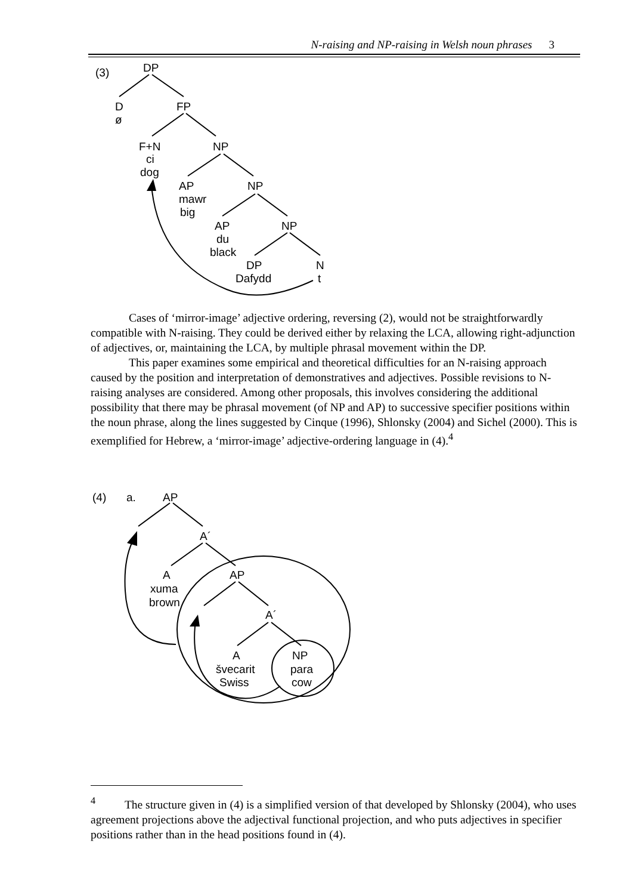N-raising and NP-raising in Welsh noun phrases 3
(3)
DP
D
ø
FP
F+N
ci
dog
NP
AP
mawr
big
NP
AP
du
black
NP
DP
Dafydd
N
t
Cases of ‘mirror-image’ adjective ordering, reversing (2), would not be straightforwardly compatible with N-raising. They could be derived either by relaxing the LCA, allowing right-adjunction of adjectives, or, maintaining the LCA, by multiple phrasal movement within the DP.
This paper examines some empirical and theoretical difficulties for an N-raising approach caused by the position and interpretation of demonstratives and adjectives. Possible revisions to N-raising analyses are considered. Among other proposals, this involves considering the additional possibility that there may be phrasal movement (of NP and AP) to successive specifier positions within the noun phrase, along the lines suggested by Cinque (1996), Shlonsky (2004) and Sichel (2000). This is exemplified for Hebrew, a ‘mirror-image’ adjective-ordering language in (4).<sup>4</sup>
(4)
a.
AP
A´
A
xuma
brown
AP
A´
A
švecarit
Swiss
NP
para
cow
<sup>4</sup> The structure given in (4) is a simplified version of that developed by Shlonsky (2004), who uses agreement projections above the adjectival functional projection, and who puts adjectives in specifier positions rather than in the head positions found in (4).